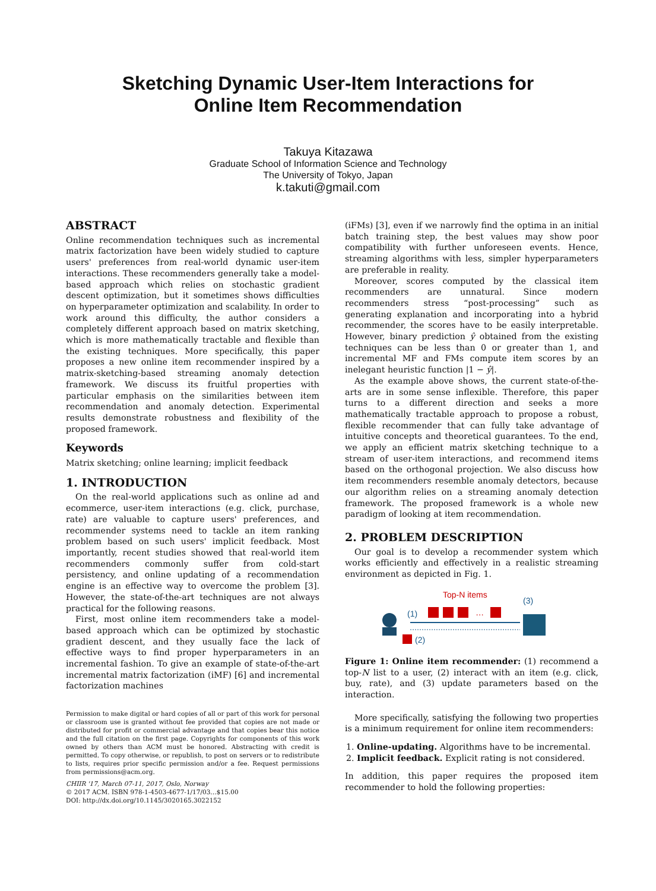Sketching Dynamic User-Item Interactions for
Online Item Recommendation
Takuya Kitazawa
Graduate School of Information Science and Technology
The University of Tokyo, Japan
k.takuti@gmail.com
ABSTRACT
Online recommendation techniques such as incremental matrix factorization have been widely studied to capture users' preferences from real-world dynamic user-item interactions. These recommenders generally take a model-based approach which relies on stochastic gradient descent optimization, but it sometimes shows difficulties on hyperparameter optimization and scalability. In order to work around this difficulty, the author considers a completely different approach based on matrix sketching, which is more mathematically tractable and flexible than the existing techniques. More specifically, this paper proposes a new online item recommender inspired by a matrix-sketching-based streaming anomaly detection framework. We discuss its fruitful properties with particular emphasis on the similarities between item recommendation and anomaly detection. Experimental results demonstrate robustness and flexibility of the proposed framework.
Keywords
Matrix sketching; online learning; implicit feedback
1. INTRODUCTION
On the real-world applications such as online ad and ecommerce, user-item interactions (e.g. click, purchase, rate) are valuable to capture users' preferences, and recommender systems need to tackle an item ranking problem based on such users' implicit feedback. Most importantly, recent studies showed that real-world item recommenders commonly suffer from cold-start persistency, and online updating of a recommendation engine is an effective way to overcome the problem [3]. However, the state-of-the-art techniques are not always practical for the following reasons.
First, most online item recommenders take a model-based approach which can be optimized by stochastic gradient descent, and they usually face the lack of effective ways to find proper hyperparameters in an incremental fashion. To give an example of state-of-the-art incremental matrix factorization (iMF) [6] and incremental factorization machines
Permission to make digital or hard copies of all or part of this work for personal or classroom use is granted without fee provided that copies are not made or distributed for profit or commercial advantage and that copies bear this notice and the full citation on the first page. Copyrights for components of this work owned by others than ACM must be honored. Abstracting with credit is permitted. To copy otherwise, or republish, to post on servers or to redistribute to lists, requires prior specific permission and/or a fee. Request permissions from permissions@acm.org.
CHIIR '17, March 07-11, 2017, Oslo, Norway
© 2017 ACM. ISBN 978-1-4503-4677-1/17/03…$15.00
DOI: http://dx.doi.org/10.1145/3020165.3022152
(iFMs) [3], even if we narrowly find the optima in an initial batch training step, the best values may show poor compatibility with further unforeseen events. Hence, streaming algorithms with less, simpler hyperparameters are preferable in reality.
Moreover, scores computed by the classical item recommenders are unnatural. Since modern recommenders stress “post-processing” such as generating explanation and incorporating into a hybrid recommender, the scores have to be easily interpretable. However, binary prediction ŷ obtained from the existing techniques can be less than 0 or greater than 1, and incremental MF and FMs compute item scores by an inelegant heuristic function |1 − ŷ|.
As the example above shows, the current state-of-the-arts are in some sense inflexible. Therefore, this paper turns to a different direction and seeks a more mathematically tractable approach to propose a robust, flexible recommender that can fully take advantage of intuitive concepts and theoretical guarantees. To the end, we apply an efficient matrix sketching technique to a stream of user-item interactions, and recommend items based on the orthogonal projection. We also discuss how item recommenders resemble anomaly detectors, because our algorithm relies on a streaming anomaly detection framework. The proposed framework is a whole new paradigm of looking at item recommendation.
2. PROBLEM DESCRIPTION
Our goal is to develop a recommender system which works efficiently and effectively in a realistic streaming environment as depicted in Fig. 1.
Top-N items
(1)
…
(2)
(3)
Figure 1: Online item recommender: (1) recommend a top-N list to a user, (2) interact with an item (e.g. click, buy, rate), and (3) update parameters based on the interaction.
More specifically, satisfying the following two properties is a minimum requirement for online item recommenders:
1. Online-updating. Algorithms have to be incremental.
2. Implicit feedback. Explicit rating is not considered.
In addition, this paper requires the proposed item recommender to hold the following properties: